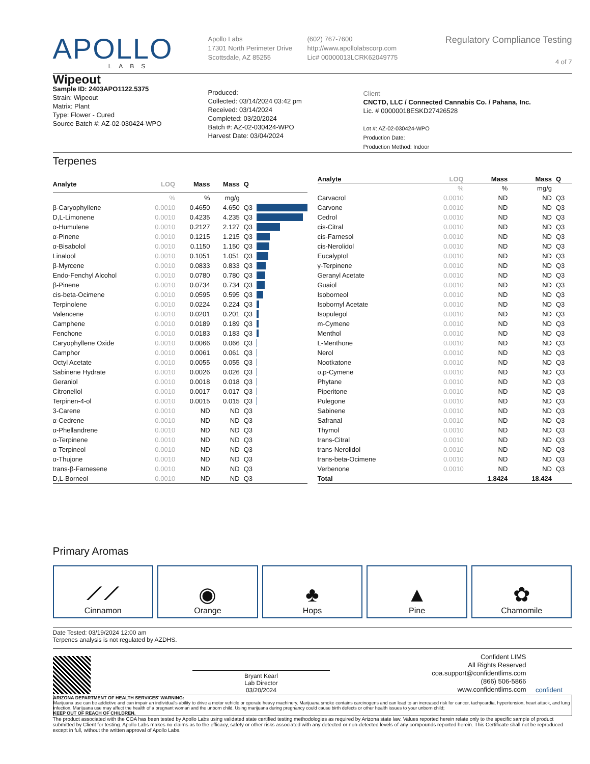APOLLO
LABS
Apollo Labs
17301 North Perimeter Drive
Scottsdale, AZ 85255
(602) 767-7600
http://www.apollolabscorp.com
Lic# 00000013LCRK62049775
Regulatory Compliance Testing
4 of 7
Wipeout
Sample ID: 2403APO1122.5375
Strain: Wipeout
Matrix: Plant
Type: Flower - Cured
Source Batch #: AZ-02-030424-WPO
Produced:
Collected: 03/14/2024 03:42 pm
Received: 03/14/2024
Completed: 03/20/2024
Batch #: AZ-02-030424-WPO
Harvest Date: 03/04/2024
Client
CNCTD, LLC / Connected Cannabis Co. / Pahana, Inc.
Lic. # 00000018ESKD27426528
Lot #: AZ-02-030424-WPO
Production Date:
Production Method: Indoor
Terpenes
| Analyte | LOQ | Mass | Mass | Q | |
| --- | --- | --- | --- | --- | --- |
| | % | % | mg/g | | |
| β-Caryophyllene | 0.0010 | 0.4650 | 4.650 | Q3 | |
| D,L-Limonene | 0.0010 | 0.4235 | 4.235 | Q3 | |
| α-Humulene | 0.0010 | 0.2127 | 2.127 | Q3 | |
| α-Pinene | 0.0010 | 0.1215 | 1.215 | Q3 | |
| α-Bisabolol | 0.0010 | 0.1150 | 1.150 | Q3 | |
| Linalool | 0.0010 | 0.1051 | 1.051 | Q3 | |
| β-Myrcene | 0.0010 | 0.0833 | 0.833 | Q3 | |
| Endo-Fenchyl Alcohol | 0.0010 | 0.0780 | 0.780 | Q3 | |
| β-Pinene | 0.0010 | 0.0734 | 0.734 | Q3 | |
| cis-beta-Ocimene | 0.0010 | 0.0595 | 0.595 | Q3 | |
| Terpinolene | 0.0010 | 0.0224 | 0.224 | Q3 | |
| Valencene | 0.0010 | 0.0201 | 0.201 | Q3 | |
| Camphene | 0.0010 | 0.0189 | 0.189 | Q3 | |
| Fenchone | 0.0010 | 0.0183 | 0.183 | Q3 | |
| Caryophyllene Oxide | 0.0010 | 0.0066 | 0.066 | Q3 | |
| Camphor | 0.0010 | 0.0061 | 0.061 | Q3 | |
| Octyl Acetate | 0.0010 | 0.0055 | 0.055 | Q3 | |
| Sabinene Hydrate | 0.0010 | 0.0026 | 0.026 | Q3 | |
| Geraniol | 0.0010 | 0.0018 | 0.018 | Q3 | |
| Citronellol | 0.0010 | 0.0017 | 0.017 | Q3 | |
| Terpinen-4-ol | 0.0010 | 0.0015 | 0.015 | Q3 | |
| 3-Carene | 0.0010 | ND | ND | Q3 | |
| α-Cedrene | 0.0010 | ND | ND | Q3 | |
| α-Phellandrene | 0.0010 | ND | ND | Q3 | |
| α-Terpinene | 0.0010 | ND | ND | Q3 | |
| α-Terpineol | 0.0010 | ND | ND | Q3 | |
| α-Thujone | 0.0010 | ND | ND | Q3 | |
| trans-β-Farnesene | 0.0010 | ND | ND | Q3 | |
| D,L-Borneol | 0.0010 | ND | ND | Q3 | |
| Analyte | LOQ | Mass | Mass | Q |
| --- | --- | --- | --- | --- |
| | % | % | mg/g | |
| Carvacrol | 0.0010 | ND | ND | Q3 |
| Carvone | 0.0010 | ND | ND | Q3 |
| Cedrol | 0.0010 | ND | ND | Q3 |
| cis-Citral | 0.0010 | ND | ND | Q3 |
| cis-Farnesol | 0.0010 | ND | ND | Q3 |
| cis-Nerolidol | 0.0010 | ND | ND | Q3 |
| Eucalyptol | 0.0010 | ND | ND | Q3 |
| γ-Terpinene | 0.0010 | ND | ND | Q3 |
| Geranyl Acetate | 0.0010 | ND | ND | Q3 |
| Guaiol | 0.0010 | ND | ND | Q3 |
| Isoborneol | 0.0010 | ND | ND | Q3 |
| Isobornyl Acetate | 0.0010 | ND | ND | Q3 |
| Isopulegol | 0.0010 | ND | ND | Q3 |
| m-Cymene | 0.0010 | ND | ND | Q3 |
| Menthol | 0.0010 | ND | ND | Q3 |
| L-Menthone | 0.0010 | ND | ND | Q3 |
| Nerol | 0.0010 | ND | ND | Q3 |
| Nootkatone | 0.0010 | ND | ND | Q3 |
| o,p-Cymene | 0.0010 | ND | ND | Q3 |
| Phytane | 0.0010 | ND | ND | Q3 |
| Piperitone | 0.0010 | ND | ND | Q3 |
| Pulegone | 0.0010 | ND | ND | Q3 |
| Sabinene | 0.0010 | ND | ND | Q3 |
| Safranal | 0.0010 | ND | ND | Q3 |
| Thymol | 0.0010 | ND | ND | Q3 |
| trans-Citral | 0.0010 | ND | ND | Q3 |
| trans-Nerolidol | 0.0010 | ND | ND | Q3 |
| trans-beta-Ocimene | 0.0010 | ND | ND | Q3 |
| Verbenone | 0.0010 | ND | ND | Q3 |
| Total | | 1.8424 | 18.424 | |
Primary Aromas
⟋⟋
Cinnamon
◉
Orange
♣
Hops
▲
Pine
✿
Chamomile
Date Tested: 03/19/2024 12:00 am
Terpenes analysis is not regulated by AZDHS.
Bryant Kearl
Lab Director
03/20/2024
Confident LIMS
All Rights Reserved
coa.support@confidentlims.com
(866) 506-5866
www.confidentlims.com
confident
ARIZONA DEPARTMENT OF HEALTH SERVICES' WARNING:
Marijuana use can be addictive and can impair an individual's ability to drive a motor vehicle or operate heavy machinery. Marijuana smoke contains carcinogens and can lead to an increased risk for cancer, tachycardia, hypertension, heart attack, and lung infection. Marijuana use may affect the health of a pregnant woman and the unborn child. Using marijuana during pregnancy could cause birth defects or other health issues to your unborn child;
KEEP OUT OF REACH OF CHILDREN.
The product associated with the COA has been tested by Apollo Labs using validated state certified testing methodologies as required by Arizona state law. Values reported herein relate only to the specific sample of product submitted by Client for testing. Apollo Labs makes no claims as to the efficacy, safety or other risks associated with any detected or non-detected levels of any compounds reported herein. This Certificate shall not be reproduced except in full, without the written approval of Apollo Labs.